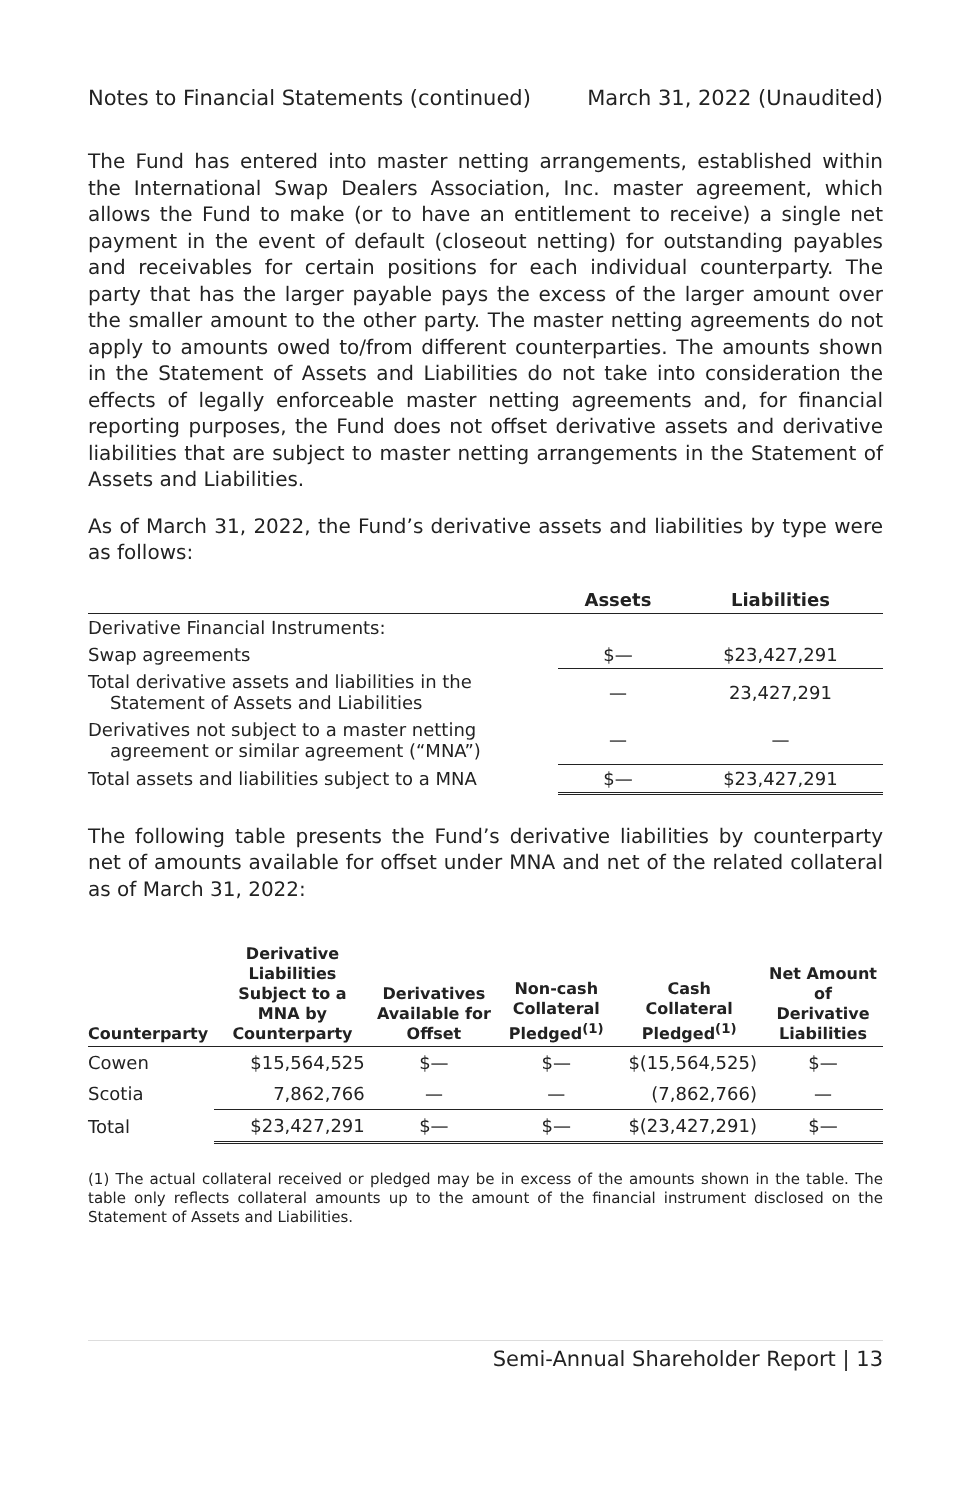Notes to Financial Statements (continued) March 31, 2022 (Unaudited)
The Fund has entered into master netting arrangements, established within the International Swap Dealers Association, Inc. master agreement, which allows the Fund to make (or to have an entitlement to receive) a single net payment in the event of default (closeout netting) for outstanding payables and receivables for certain positions for each individual counterparty. The party that has the larger payable pays the excess of the larger amount over the smaller amount to the other party. The master netting agreements do not apply to amounts owed to/from different counterparties. The amounts shown in the Statement of Assets and Liabilities do not take into consideration the effects of legally enforceable master netting agreements and, for financial reporting purposes, the Fund does not offset derivative assets and derivative liabilities that are subject to master netting arrangements in the Statement of Assets and Liabilities.
As of March 31, 2022, the Fund’s derivative assets and liabilities by type were as follows:
| | Assets | Liabilities |
| --- | --- | --- |
| Derivative Financial Instruments: | | |
| Swap agreements | $— | $23,427,291 |
| Total derivative assets and liabilities in the Statement of Assets and Liabilities | — | 23,427,291 |
| Derivatives not subject to a master netting agreement or similar agreement (“MNA”) | — | — |
| Total assets and liabilities subject to a MNA | $— | $23,427,291 |
The following table presents the Fund’s derivative liabilities by counterparty net of amounts available for offset under MNA and net of the related collateral as of March 31, 2022:
| Counterparty | Derivative Liabilities Subject to a MNA by Counterparty | Derivatives Available for Offset | Non-cash Collateral Pledged<sup>(1)</sup> | Cash Collateral Pledged<sup>(1)</sup> | Net Amount of Derivative Liabilities |
| --- | --- | --- | --- | --- | --- |
| Cowen | $15,564,525 | $— | $— | $(15,564,525) | $— |
| Scotia | 7,862,766 | — | — | (7,862,766) | — |
| Total | $23,427,291 | $— | $— | $(23,427,291) | $— |
(1) The actual collateral received or pledged may be in excess of the amounts shown in the table. The table only reflects collateral amounts up to the amount of the financial instrument disclosed on the Statement of Assets and Liabilities.
Semi-Annual Shareholder Report | 13